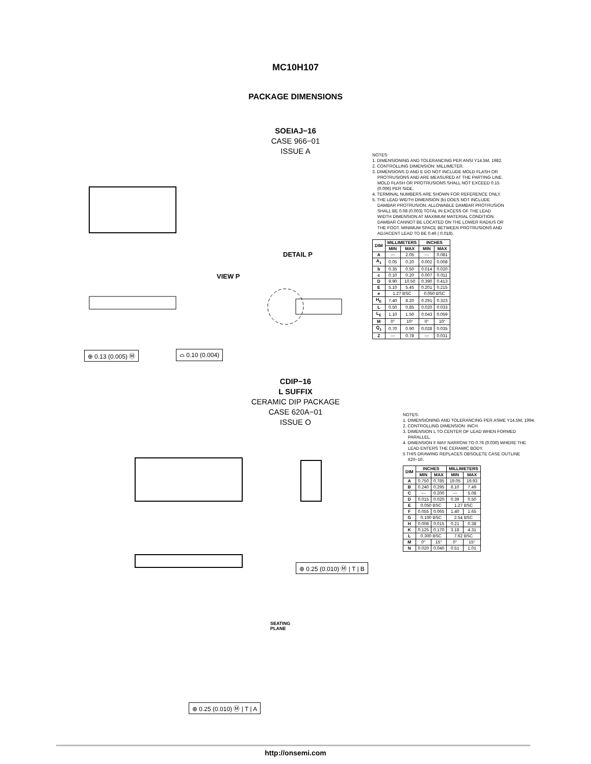MC10H107
PACKAGE DIMENSIONS
SOEIAJ−16
CASE 966−01
ISSUE A
⊕ 0.13 (0.005) Ⓜ ⌓ 0.10 (0.004)
DETAIL P
VIEW P
NOTES:
1. DIMENSIONING AND TOLERANCING PER ANSI Y14.5M, 1982.
2. CONTROLLING DIMENSION: MILLIMETER.
3. DIMENSIONS D AND E DO NOT INCLUDE MOLD FLASH OR PROTRUSIONS AND ARE MEASURED AT THE PARTING LINE. MOLD FLASH OR PROTRUSIONS SHALL NOT EXCEED 0.15 (0.006) PER SIDE.
4. TERMINAL NUMBERS ARE SHOWN FOR REFERENCE ONLY.
5. THE LEAD WIDTH DIMENSION (b) DOES NOT INCLUDE DAMBAR PROTRUSION. ALLOWABLE DAMBAR PROTRUSION SHALL BE 0.08 (0.003) TOTAL IN EXCESS OF THE LEAD WIDTH DIMENSION AT MAXIMUM MATERIAL CONDITION. DAMBAR CANNOT BE LOCATED ON THE LOWER RADIUS OR THE FOOT. MINIMUM SPACE BETWEEN PROTRUSIONS AND ADJACENT LEAD TO BE 0.46 ( 0.018).
| DIM | MILLIMETERS | | INCHES | |
| --- | --- | --- | --- | --- |
| | MIN | MAX | MIN | MAX |
| A | --- | 2.05 | --- | 0.081 |
| A<sub>1</sub> | 0.05 | 0.20 | 0.002 | 0.008 |
| b | 0.35 | 0.50 | 0.014 | 0.020 |
| c | 0.10 | 0.20 | 0.007 | 0.011 |
| D | 9.90 | 10.50 | 0.390 | 0.413 |
| E | 5.10 | 5.45 | 0.201 | 0.215 |
| e | 1.27 BSC | | 0.050 BSC | |
| H<sub>E</sub> | 7.40 | 8.20 | 0.291 | 0.323 |
| L | 0.50 | 0.85 | 0.020 | 0.033 |
| L<sub>E</sub> | 1.10 | 1.50 | 0.043 | 0.059 |
| M | 0° | 10° | 0° | 10° |
| Q<sub>1</sub> | 0.70 | 0.90 | 0.028 | 0.035 |
| Z | --- | 0.78 | --- | 0.031 |
CDIP−16
L SUFFIX
CERAMIC DIP PACKAGE
CASE 620A−01
ISSUE O
⊕ 0.25 (0.010) Ⓜ | T | B
⊕ 0.25 (0.010) Ⓜ | T | A
SEATING
PLANE
NOTES:
1. DIMENSIONING AND TOLERANCING PER ASME Y14.5M, 1994.
2. CONTROLLING DIMENSION: INCH.
3. DIMENSION L TO CENTER OF LEAD WHEN FORMED PARALLEL.
4. DIMENSION F MAY NARROW TO 0.76 (0.030) WHERE THE LEAD ENTERS THE CERAMIC BODY.
5 THIS DRAWING REPLACES OBSOLETE CASE OUTLINE 620−10.
| DIM | INCHES | | MILLIMETERS | |
| --- | --- | --- | --- | --- |
| | MIN | MAX | MIN | MAX |
| A | 0.750 | 0.785 | 19.05 | 19.93 |
| B | 0.240 | 0.295 | 6.10 | 7.49 |
| C | --- | 0.200 | --- | 5.08 |
| D | 0.015 | 0.020 | 0.39 | 0.50 |
| E | 0.050 BSC | | 1.27 BSC | |
| F | 0.055 | 0.065 | 1.40 | 1.65 |
| G | 0.100 BSC | | 2.54 BSC | |
| H | 0.008 | 0.015 | 0.21 | 0.38 |
| K | 0.125 | 0.170 | 3.18 | 4.31 |
| L | 0.300 BSC | | 7.62 BSC | |
| M | 0° | 15° | 0° | 15° |
| N | 0.020 | 0.040 | 0.51 | 1.01 |
http://onsemi.com